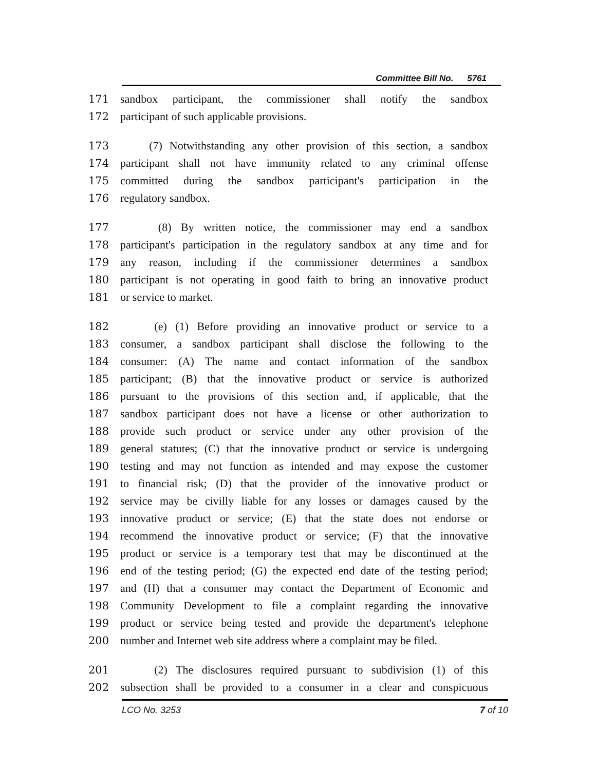Committee Bill No. 5761
171 sandbox participant, the commissioner shall notify the sandbox
172 participant of such applicable provisions.
173 (7) Notwithstanding any other provision of this section, a sandbox
174 participant shall not have immunity related to any criminal offense
175 committed during the sandbox participant's participation in the
176 regulatory sandbox.
177 (8) By written notice, the commissioner may end a sandbox
178 participant's participation in the regulatory sandbox at any time and for
179 any reason, including if the commissioner determines a sandbox
180 participant is not operating in good faith to bring an innovative product
181 or service to market.
182 (e) (1) Before providing an innovative product or service to a
183 consumer, a sandbox participant shall disclose the following to the
184 consumer: (A) The name and contact information of the sandbox
185 participant; (B) that the innovative product or service is authorized
186 pursuant to the provisions of this section and, if applicable, that the
187 sandbox participant does not have a license or other authorization to
188 provide such product or service under any other provision of the
189 general statutes; (C) that the innovative product or service is undergoing
190 testing and may not function as intended and may expose the customer
191 to financial risk; (D) that the provider of the innovative product or
192 service may be civilly liable for any losses or damages caused by the
193 innovative product or service; (E) that the state does not endorse or
194 recommend the innovative product or service; (F) that the innovative
195 product or service is a temporary test that may be discontinued at the
196 end of the testing period; (G) the expected end date of the testing period;
197 and (H) that a consumer may contact the Department of Economic and
198 Community Development to file a complaint regarding the innovative
199 product or service being tested and provide the department's telephone
200 number and Internet web site address where a complaint may be filed.
201 (2) The disclosures required pursuant to subdivision (1) of this
202 subsection shall be provided to a consumer in a clear and conspicuous
LCO No. 3253 7 of 10